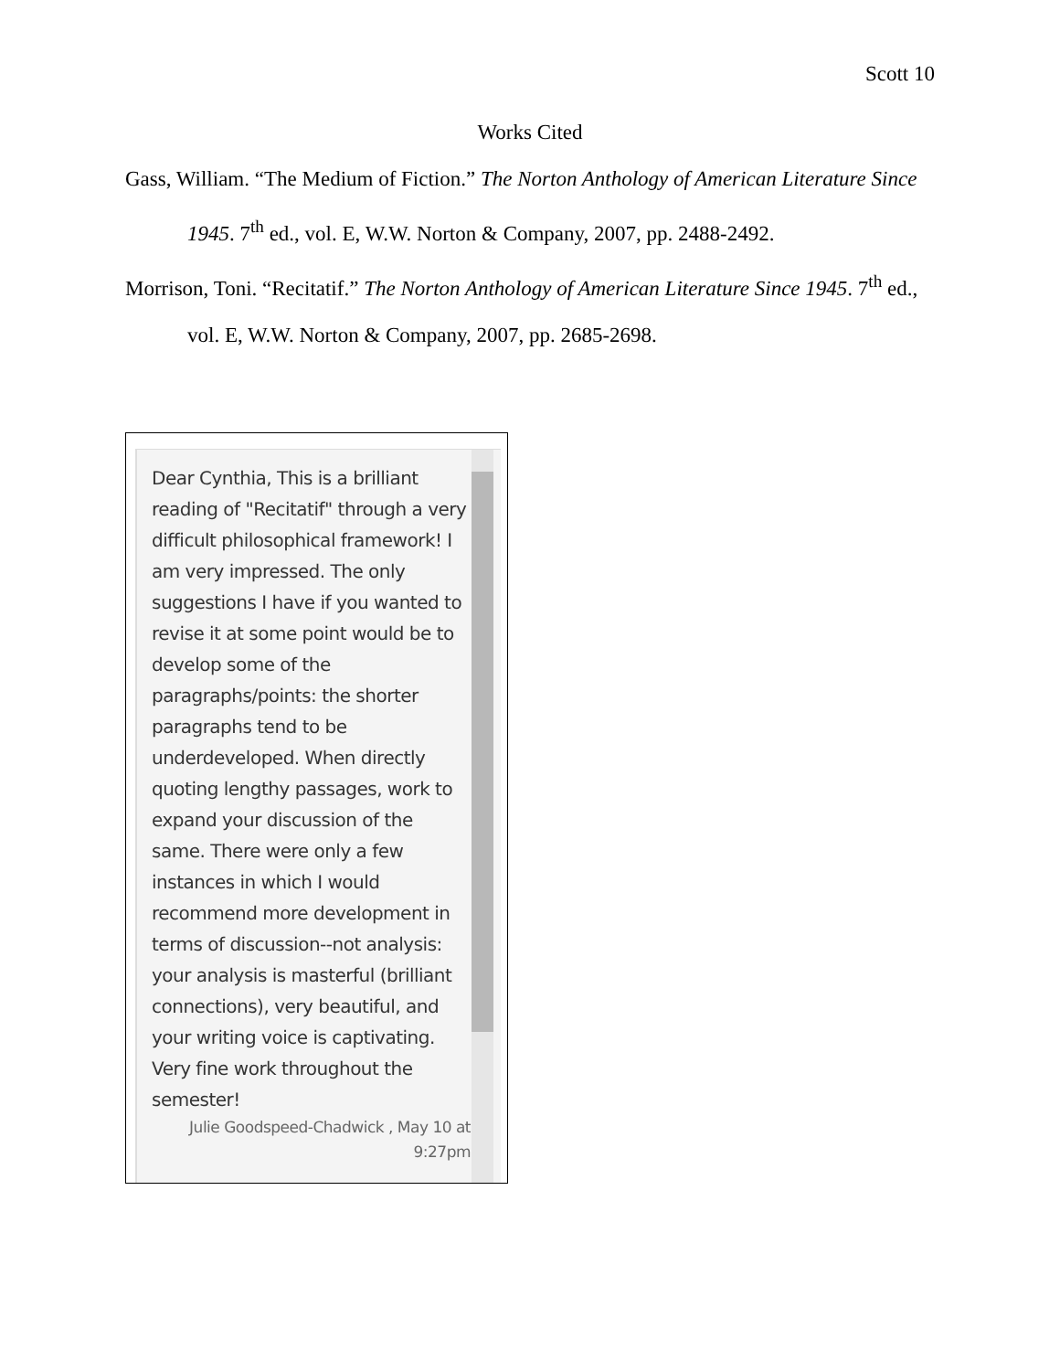Scott 10
Works Cited
Gass, William. “The Medium of Fiction.” The Norton Anthology of American Literature Since 1945. 7<sup>th</sup> ed., vol. E, W.W. Norton & Company, 2007, pp. 2488-2492.
Morrison, Toni. “Recitatif.” The Norton Anthology of American Literature Since 1945. 7<sup>th</sup> ed., vol. E, W.W. Norton & Company, 2007, pp. 2685-2698.
Dear Cynthia, This is a brilliant reading of "Recitatif" through a very difficult philosophical framework! I am very impressed. The only suggestions I have if you wanted to revise it at some point would be to develop some of the paragraphs/points: the shorter paragraphs tend to be underdeveloped. When directly quoting lengthy passages, work to expand your discussion of the same. There were only a few instances in which I would recommend more development in terms of discussion--not analysis: your analysis is masterful (brilliant connections), very beautiful, and your writing voice is captivating. Very fine work throughout the semester!
Julie Goodspeed-Chadwick , May 10 at 9:27pm